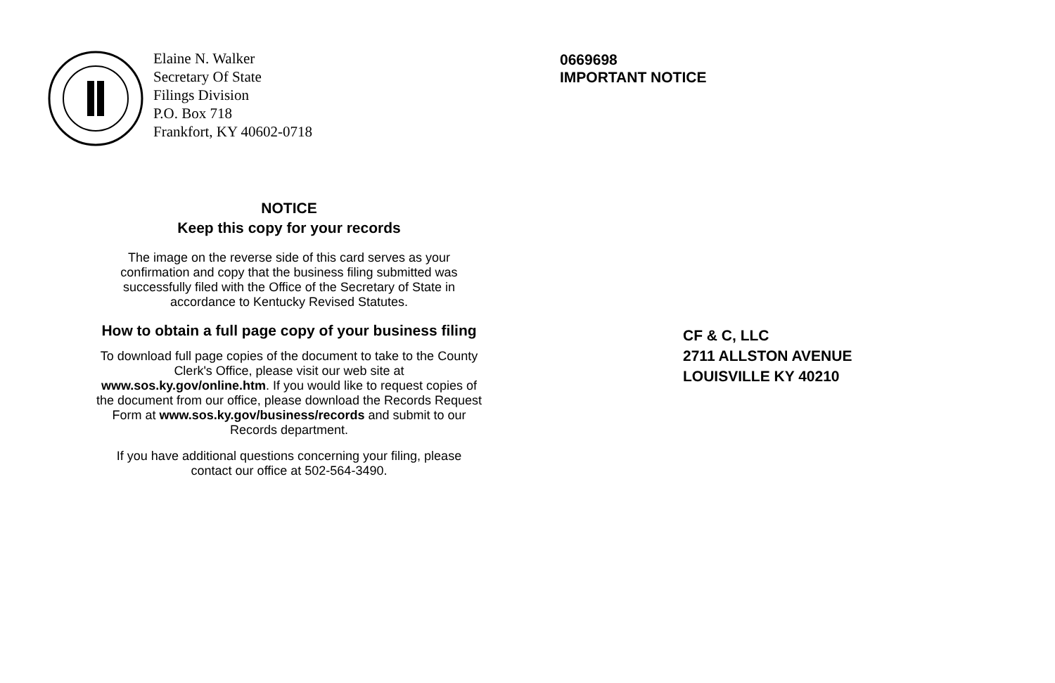Elaine N. Walker
Secretary Of State
Filings Division
P.O. Box 718
Frankfort, KY 40602-0718
NOTICE
Keep this copy for your records
The image on the reverse side of this card serves as your
confirmation and copy that the business filing submitted was
successfully filed with the Office of the Secretary of State in
accordance to Kentucky Revised Statutes.
How to obtain a full page copy of your business filing
To download full page copies of the document to take to the County
Clerk's Office, please visit our web site at
www.sos.ky.gov/online.htm. If you would like to request copies of
the document from our office, please download the Records Request
Form at www.sos.ky.gov/business/records and submit to our
Records department.
If you have additional questions concerning your filing, please
contact our office at 502-564-3490.
0669698
IMPORTANT NOTICE
CF & C, LLC
2711 ALLSTON AVENUE
LOUISVILLE KY 40210